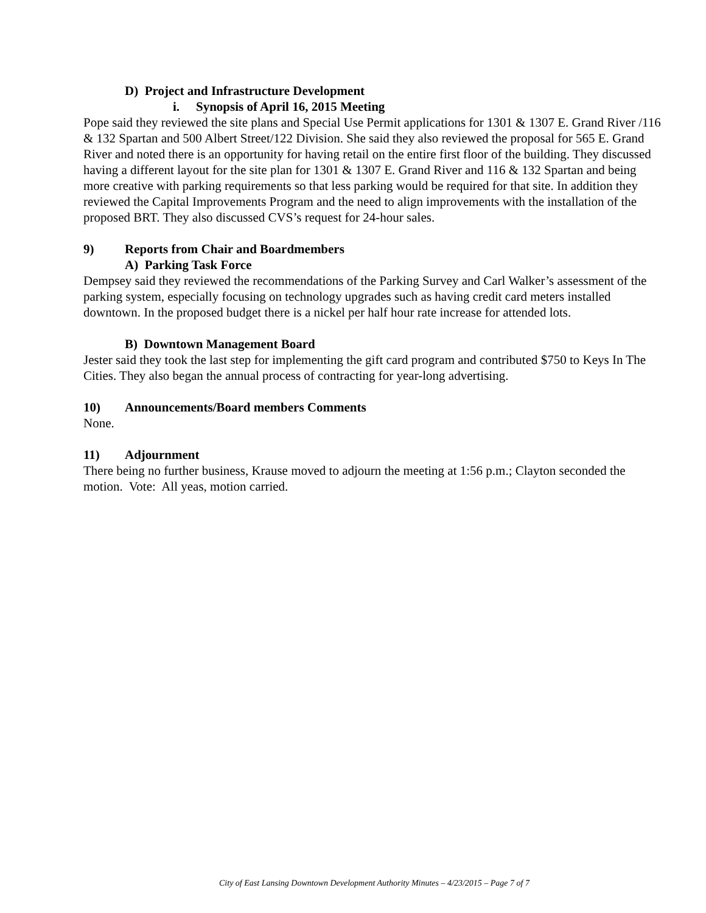D) Project and Infrastructure Development
i. Synopsis of April 16, 2015 Meeting
Pope said they reviewed the site plans and Special Use Permit applications for 1301 & 1307 E. Grand River /116 & 132 Spartan and 500 Albert Street/122 Division. She said they also reviewed the proposal for 565 E. Grand River and noted there is an opportunity for having retail on the entire first floor of the building. They discussed having a different layout for the site plan for 1301 & 1307 E. Grand River and 116 & 132 Spartan and being more creative with parking requirements so that less parking would be required for that site. In addition they reviewed the Capital Improvements Program and the need to align improvements with the installation of the proposed BRT. They also discussed CVS’s request for 24-hour sales.
9) Reports from Chair and Boardmembers
A) Parking Task Force
Dempsey said they reviewed the recommendations of the Parking Survey and Carl Walker’s assessment of the parking system, especially focusing on technology upgrades such as having credit card meters installed downtown. In the proposed budget there is a nickel per half hour rate increase for attended lots.
B) Downtown Management Board
Jester said they took the last step for implementing the gift card program and contributed $750 to Keys In The Cities. They also began the annual process of contracting for year-long advertising.
10) Announcements/Board members Comments
None.
11) Adjournment
There being no further business, Krause moved to adjourn the meeting at 1:56 p.m.; Clayton seconded the motion. Vote: All yeas, motion carried.
City of East Lansing Downtown Development Authority Minutes – 4/23/2015 – Page 7 of 7